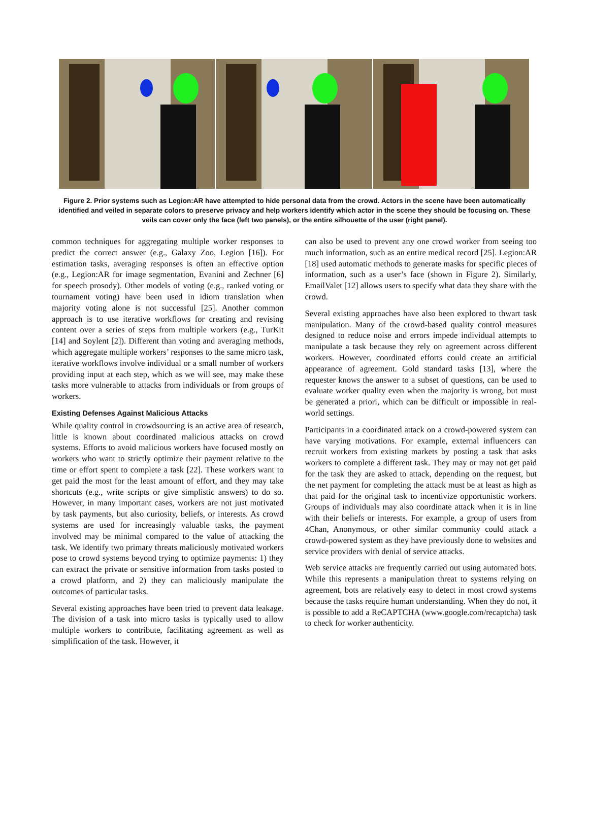Figure 2. Prior systems such as Legion:AR have attempted to hide personal data from the crowd. Actors in the scene have been automatically identified and veiled in separate colors to preserve privacy and help workers identify which actor in the scene they should be focusing on. These veils can cover only the face (left two panels), or the entire silhouette of the user (right panel).
common techniques for aggregating multiple worker responses to predict the correct answer (e.g., Galaxy Zoo, Legion [16]). For estimation tasks, averaging responses is often an effective option (e.g., Legion:AR for image segmentation, Evanini and Zechner [6] for speech prosody). Other models of voting (e.g., ranked voting or tournament voting) have been used in idiom translation when majority voting alone is not successful [25]. Another common approach is to use iterative workflows for creating and revising content over a series of steps from multiple workers (e.g., TurKit [14] and Soylent [2]). Different than voting and averaging methods, which aggregate multiple workers’ responses to the same micro task, iterative workflows involve individual or a small number of workers providing input at each step, which as we will see, may make these tasks more vulnerable to attacks from individuals or from groups of workers.
Existing Defenses Against Malicious Attacks
While quality control in crowdsourcing is an active area of research, little is known about coordinated malicious attacks on crowd systems. Efforts to avoid malicious workers have focused mostly on workers who want to strictly optimize their payment relative to the time or effort spent to complete a task [22]. These workers want to get paid the most for the least amount of effort, and they may take shortcuts (e.g., write scripts or give simplistic answers) to do so. However, in many important cases, workers are not just motivated by task payments, but also curiosity, beliefs, or interests. As crowd systems are used for increasingly valuable tasks, the payment involved may be minimal compared to the value of attacking the task. We identify two primary threats maliciously motivated workers pose to crowd systems beyond trying to optimize payments: 1) they can extract the private or sensitive information from tasks posted to a crowd platform, and 2) they can maliciously manipulate the outcomes of particular tasks.
Several existing approaches have been tried to prevent data leakage. The division of a task into micro tasks is typically used to allow multiple workers to contribute, facilitating agreement as well as simplification of the task. However, it
can also be used to prevent any one crowd worker from seeing too much information, such as an entire medical record [25]. Legion:AR [18] used automatic methods to generate masks for specific pieces of information, such as a user’s face (shown in Figure 2). Similarly, EmailValet [12] allows users to specify what data they share with the crowd.
Several existing approaches have also been explored to thwart task manipulation. Many of the crowd-based quality control measures designed to reduce noise and errors impede individual attempts to manipulate a task because they rely on agreement across different workers. However, coordinated efforts could create an artificial appearance of agreement. Gold standard tasks [13], where the requester knows the answer to a subset of questions, can be used to evaluate worker quality even when the majority is wrong, but must be generated a priori, which can be difficult or impossible in real-world settings.
Participants in a coordinated attack on a crowd-powered system can have varying motivations. For example, external influencers can recruit workers from existing markets by posting a task that asks workers to complete a different task. They may or may not get paid for the task they are asked to attack, depending on the request, but the net payment for completing the attack must be at least as high as that paid for the original task to incentivize opportunistic workers. Groups of individuals may also coordinate attack when it is in line with their beliefs or interests. For example, a group of users from 4Chan, Anonymous, or other similar community could attack a crowd-powered system as they have previously done to websites and service providers with denial of service attacks.
Web service attacks are frequently carried out using automated bots. While this represents a manipulation threat to systems relying on agreement, bots are relatively easy to detect in most crowd systems because the tasks require human understanding. When they do not, it is possible to add a ReCAPTCHA (www.google.com/recaptcha) task to check for worker authenticity.